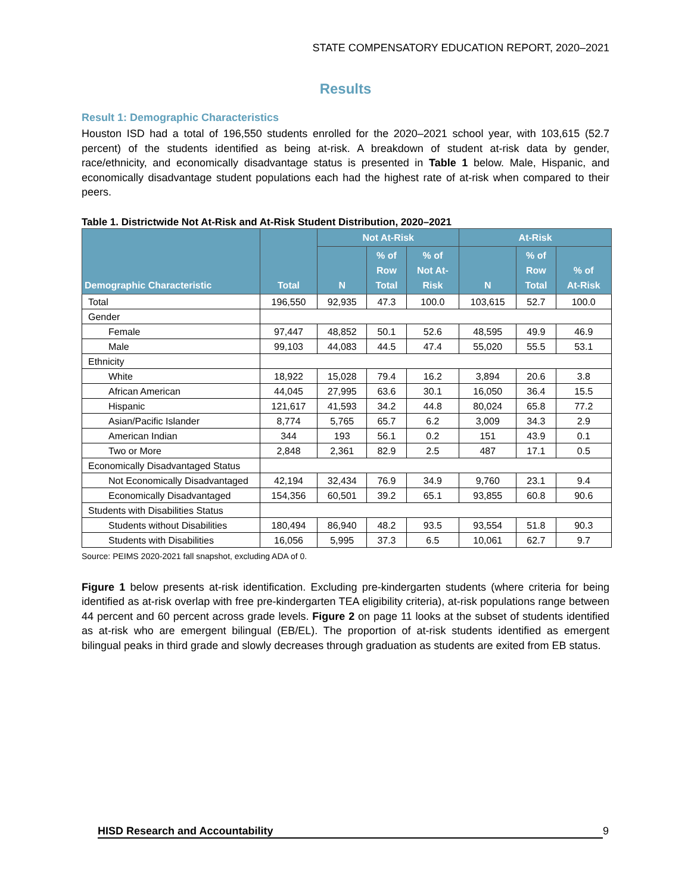STATE COMPENSATORY EDUCATION REPORT, 2020–2021
Results
Result 1: Demographic Characteristics
Houston ISD had a total of 196,550 students enrolled for the 2020–2021 school year, with 103,615 (52.7 percent) of the students identified as being at-risk. A breakdown of student at-risk data by gender, race/ethnicity, and economically disadvantage status is presented in Table 1 below. Male, Hispanic, and economically disadvantage student populations each had the highest rate of at-risk when compared to their peers.
Table 1. Districtwide Not At-Risk and At-Risk Student Distribution, 2020–2021
| Demographic Characteristic | Total | Not At-Risk | | | At-Risk | | |
| --- | --- | --- | --- | --- | --- | --- | --- |
| | | N | % of Row Total | % of Not At- Risk | N | % of Row Total | % of At-Risk |
| Total | 196,550 | 92,935 | 47.3 | 100.0 | 103,615 | 52.7 | 100.0 |
| Gender | | | | | | | |
| Female | 97,447 | 48,852 | 50.1 | 52.6 | 48,595 | 49.9 | 46.9 |
| Male | 99,103 | 44,083 | 44.5 | 47.4 | 55,020 | 55.5 | 53.1 |
| Ethnicity | | | | | | | |
| White | 18,922 | 15,028 | 79.4 | 16.2 | 3,894 | 20.6 | 3.8 |
| African American | 44,045 | 27,995 | 63.6 | 30.1 | 16,050 | 36.4 | 15.5 |
| Hispanic | 121,617 | 41,593 | 34.2 | 44.8 | 80,024 | 65.8 | 77.2 |
| Asian/Pacific Islander | 8,774 | 5,765 | 65.7 | 6.2 | 3,009 | 34.3 | 2.9 |
| American Indian | 344 | 193 | 56.1 | 0.2 | 151 | 43.9 | 0.1 |
| Two or More | 2,848 | 2,361 | 82.9 | 2.5 | 487 | 17.1 | 0.5 |
| Economically Disadvantaged Status | | | | | | | |
| Not Economically Disadvantaged | 42,194 | 32,434 | 76.9 | 34.9 | 9,760 | 23.1 | 9.4 |
| Economically Disadvantaged | 154,356 | 60,501 | 39.2 | 65.1 | 93,855 | 60.8 | 90.6 |
| Students with Disabilities Status | | | | | | | |
| Students without Disabilities | 180,494 | 86,940 | 48.2 | 93.5 | 93,554 | 51.8 | 90.3 |
| Students with Disabilities | 16,056 | 5,995 | 37.3 | 6.5 | 10,061 | 62.7 | 9.7 |
Source: PEIMS 2020-2021 fall snapshot, excluding ADA of 0.
Figure 1 below presents at-risk identification. Excluding pre-kindergarten students (where criteria for being identified as at-risk overlap with free pre-kindergarten TEA eligibility criteria), at-risk populations range between 44 percent and 60 percent across grade levels. Figure 2 on page 11 looks at the subset of students identified as at-risk who are emergent bilingual (EB/EL). The proportion of at-risk students identified as emergent bilingual peaks in third grade and slowly decreases through graduation as students are exited from EB status.
HISD Research and Accountability 9